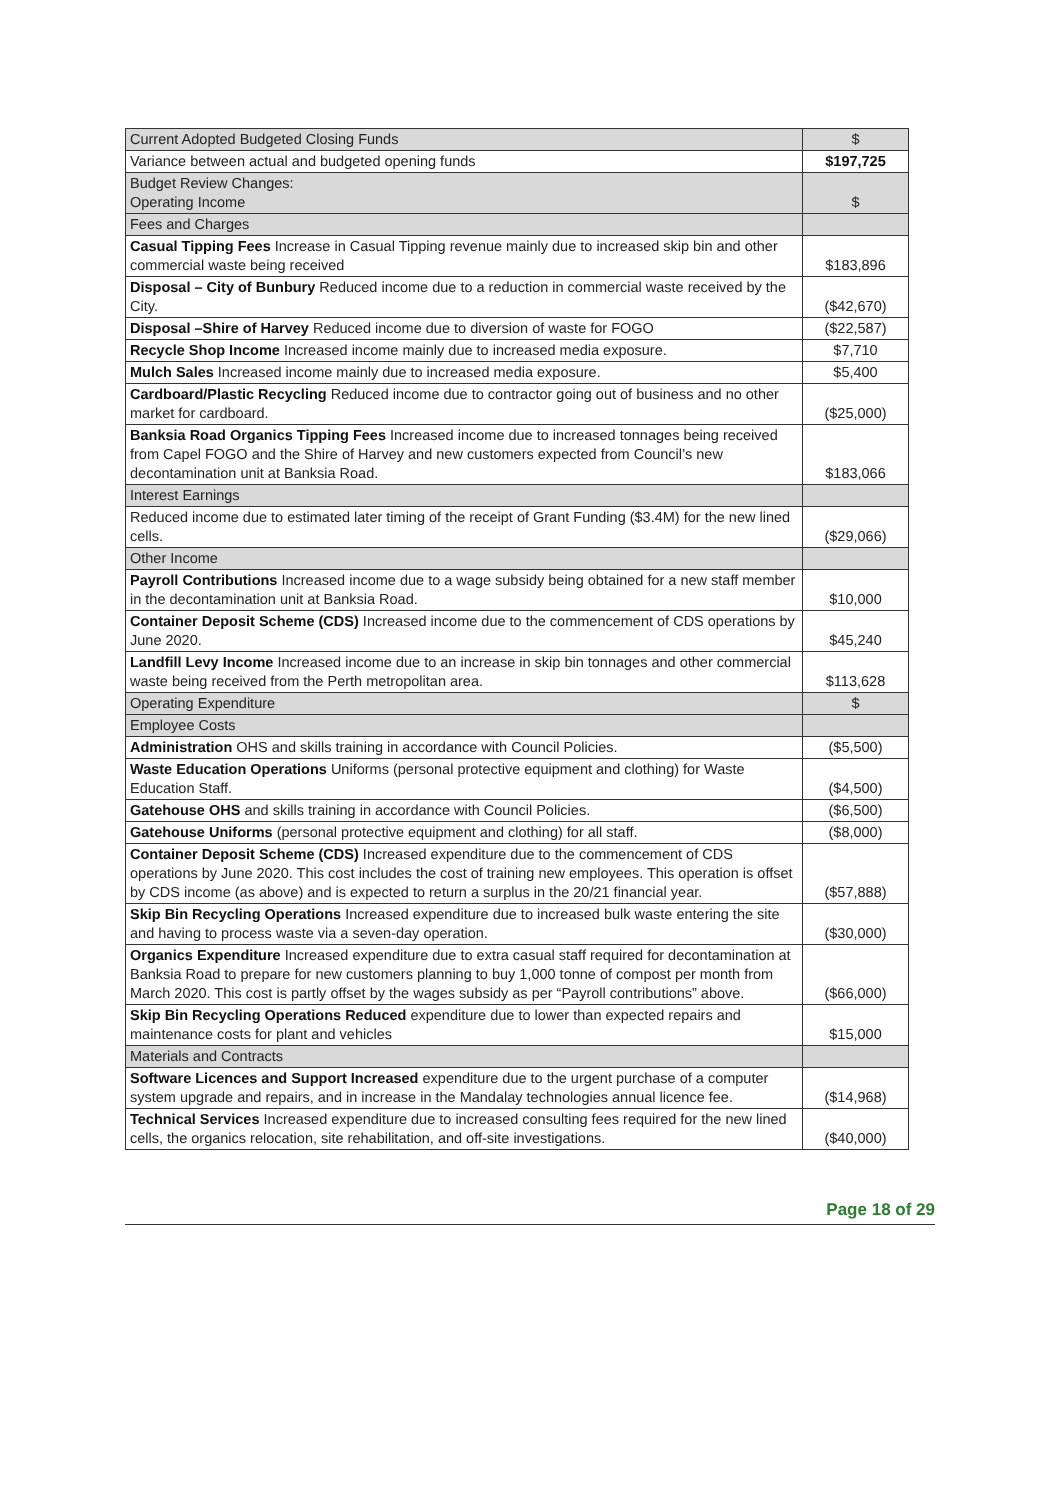| Current Adopted Budgeted Closing Funds | $ |
| Variance between actual and budgeted opening funds | $197,725 |
| Budget Review Changes: Operating Income | $ |
| Fees and Charges | |
| Casual Tipping Fees Increase in Casual Tipping revenue mainly due to increased skip bin and other commercial waste being received | $183,896 |
| Disposal – City of Bunbury Reduced income due to a reduction in commercial waste received by the City. | ($42,670) |
| Disposal –Shire of Harvey Reduced income due to diversion of waste for FOGO | ($22,587) |
| Recycle Shop Income Increased income mainly due to increased media exposure. | $7,710 |
| Mulch Sales Increased income mainly due to increased media exposure. | $5,400 |
| Cardboard/Plastic Recycling Reduced income due to contractor going out of business and no other market for cardboard. | ($25,000) |
| Banksia Road Organics Tipping Fees Increased income due to increased tonnages being received from Capel FOGO and the Shire of Harvey and new customers expected from Council’s new decontamination unit at Banksia Road. | $183,066 |
| Interest Earnings | |
| Reduced income due to estimated later timing of the receipt of Grant Funding ($3.4M) for the new lined cells. | ($29,066) |
| Other Income | |
| Payroll Contributions Increased income due to a wage subsidy being obtained for a new staff member in the decontamination unit at Banksia Road. | $10,000 |
| Container Deposit Scheme (CDS) Increased income due to the commencement of CDS operations by June 2020. | $45,240 |
| Landfill Levy Income Increased income due to an increase in skip bin tonnages and other commercial waste being received from the Perth metropolitan area. | $113,628 |
| Operating Expenditure | $ |
| Employee Costs | |
| Administration OHS and skills training in accordance with Council Policies. | ($5,500) |
| Waste Education Operations Uniforms (personal protective equipment and clothing) for Waste Education Staff. | ($4,500) |
| Gatehouse OHS and skills training in accordance with Council Policies. | ($6,500) |
| Gatehouse Uniforms (personal protective equipment and clothing) for all staff. | ($8,000) |
| Container Deposit Scheme (CDS) Increased expenditure due to the commencement of CDS operations by June 2020. This cost includes the cost of training new employees. This operation is offset by CDS income (as above) and is expected to return a surplus in the 20/21 financial year. | ($57,888) |
| Skip Bin Recycling Operations Increased expenditure due to increased bulk waste entering the site and having to process waste via a seven-day operation. | ($30,000) |
| Organics Expenditure Increased expenditure due to extra casual staff required for decontamination at Banksia Road to prepare for new customers planning to buy 1,000 tonne of compost per month from March 2020. This cost is partly offset by the wages subsidy as per “Payroll contributions” above. | ($66,000) |
| Skip Bin Recycling Operations Reduced expenditure due to lower than expected repairs and maintenance costs for plant and vehicles | $15,000 |
| Materials and Contracts | |
| Software Licences and Support Increased expenditure due to the urgent purchase of a computer system upgrade and repairs, and in increase in the Mandalay technologies annual licence fee. | ($14,968) |
| Technical Services Increased expenditure due to increased consulting fees required for the new lined cells, the organics relocation, site rehabilitation, and off-site investigations. | ($40,000) |
Page 18 of 29